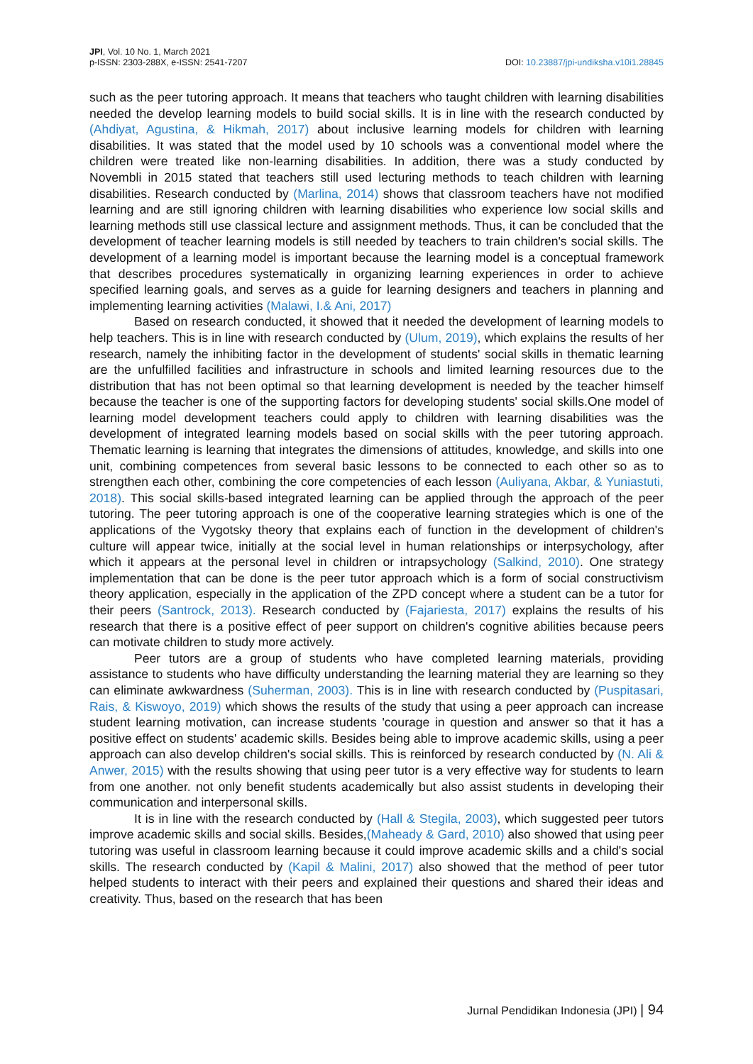JPI, Vol. 10 No. 1, March 2021
p-ISSN: 2303-288X, e-ISSN: 2541-7207
DOI: 10.23887/jpi-undiksha.v10i1.28845
such as the peer tutoring approach. It means that teachers who taught children with learning disabilities needed the develop learning models to build social skills. It is in line with the research conducted by (Ahdiyat, Agustina, & Hikmah, 2017) about inclusive learning models for children with learning disabilities. It was stated that the model used by 10 schools was a conventional model where the children were treated like non-learning disabilities. In addition, there was a study conducted by Novembli in 2015 stated that teachers still used lecturing methods to teach children with learning disabilities. Research conducted by (Marlina, 2014) shows that classroom teachers have not modified learning and are still ignoring children with learning disabilities who experience low social skills and learning methods still use classical lecture and assignment methods. Thus, it can be concluded that the development of teacher learning models is still needed by teachers to train children's social skills. The development of a learning model is important because the learning model is a conceptual framework that describes procedures systematically in organizing learning experiences in order to achieve specified learning goals, and serves as a guide for learning designers and teachers in planning and implementing learning activities (Malawi, I.& Ani, 2017)
Based on research conducted, it showed that it needed the development of learning models to help teachers. This is in line with research conducted by (Ulum, 2019), which explains the results of her research, namely the inhibiting factor in the development of students' social skills in thematic learning are the unfulfilled facilities and infrastructure in schools and limited learning resources due to the distribution that has not been optimal so that learning development is needed by the teacher himself because the teacher is one of the supporting factors for developing students' social skills.One model of learning model development teachers could apply to children with learning disabilities was the development of integrated learning models based on social skills with the peer tutoring approach. Thematic learning is learning that integrates the dimensions of attitudes, knowledge, and skills into one unit, combining competences from several basic lessons to be connected to each other so as to strengthen each other, combining the core competencies of each lesson (Auliyana, Akbar, & Yuniastuti, 2018). This social skills-based integrated learning can be applied through the approach of the peer tutoring. The peer tutoring approach is one of the cooperative learning strategies which is one of the applications of the Vygotsky theory that explains each of function in the development of children's culture will appear twice, initially at the social level in human relationships or interpsychology, after which it appears at the personal level in children or intrapsychology (Salkind, 2010). One strategy implementation that can be done is the peer tutor approach which is a form of social constructivism theory application, especially in the application of the ZPD concept where a student can be a tutor for their peers (Santrock, 2013). Research conducted by (Fajariesta, 2017) explains the results of his research that there is a positive effect of peer support on children's cognitive abilities because peers can motivate children to study more actively.
Peer tutors are a group of students who have completed learning materials, providing assistance to students who have difficulty understanding the learning material they are learning so they can eliminate awkwardness (Suherman, 2003). This is in line with research conducted by (Puspitasari, Rais, & Kiswoyo, 2019) which shows the results of the study that using a peer approach can increase student learning motivation, can increase students 'courage in question and answer so that it has a positive effect on students' academic skills. Besides being able to improve academic skills, using a peer approach can also develop children's social skills. This is reinforced by research conducted by (N. Ali & Anwer, 2015) with the results showing that using peer tutor is a very effective way for students to learn from one another. not only benefit students academically but also assist students in developing their communication and interpersonal skills.
It is in line with the research conducted by (Hall & Stegila, 2003), which suggested peer tutors improve academic skills and social skills. Besides,(Maheady & Gard, 2010) also showed that using peer tutoring was useful in classroom learning because it could improve academic skills and a child's social skills. The research conducted by (Kapil & Malini, 2017) also showed that the method of peer tutor helped students to interact with their peers and explained their questions and shared their ideas and creativity. Thus, based on the research that has been
Jurnal Pendidikan Indonesia (JPI) | 94